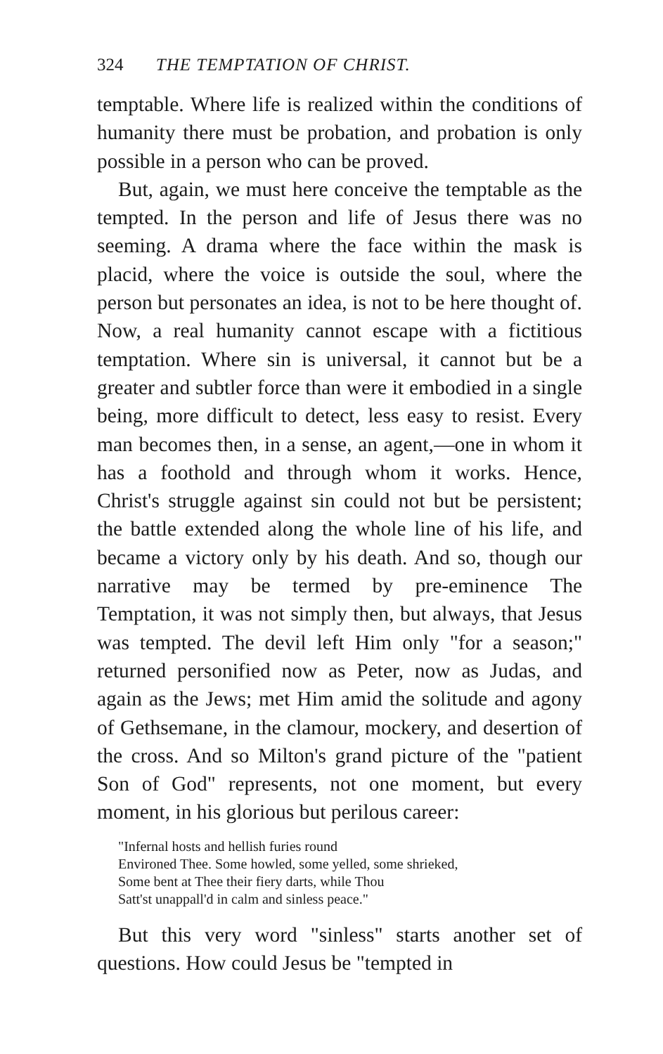324 THE TEMPTATION OF CHRIST.
temptable. Where life is realized within the conditions of humanity there must be probation, and probation is only possible in a person who can be proved.
But, again, we must here conceive the temptable as the tempted. In the person and life of Jesus there was no seeming. A drama where the face within the mask is placid, where the voice is outside the soul, where the person but personates an idea, is not to be here thought of. Now, a real humanity cannot escape with a fictitious temptation. Where sin is universal, it cannot but be a greater and subtler force than were it embodied in a single being, more difficult to detect, less easy to resist. Every man becomes then, in a sense, an agent,—one in whom it has a foothold and through whom it works. Hence, Christ's struggle against sin could not but be persistent; the battle extended along the whole line of his life, and became a victory only by his death. And so, though our narrative may be termed by pre-eminence The Temptation, it was not simply then, but always, that Jesus was tempted. The devil left Him only "for a season;" returned personified now as Peter, now as Judas, and again as the Jews; met Him amid the solitude and agony of Gethsemane, in the clamour, mockery, and desertion of the cross. And so Milton's grand picture of the "patient Son of God" represents, not one moment, but every moment, in his glorious but perilous career:
"Infernal hosts and hellish furies round
Environed Thee. Some howled, some yelled, some shrieked,
Some bent at Thee their fiery darts, while Thou
Satt'st unappall'd in calm and sinless peace."
But this very word "sinless" starts another set of questions. How could Jesus be "tempted in